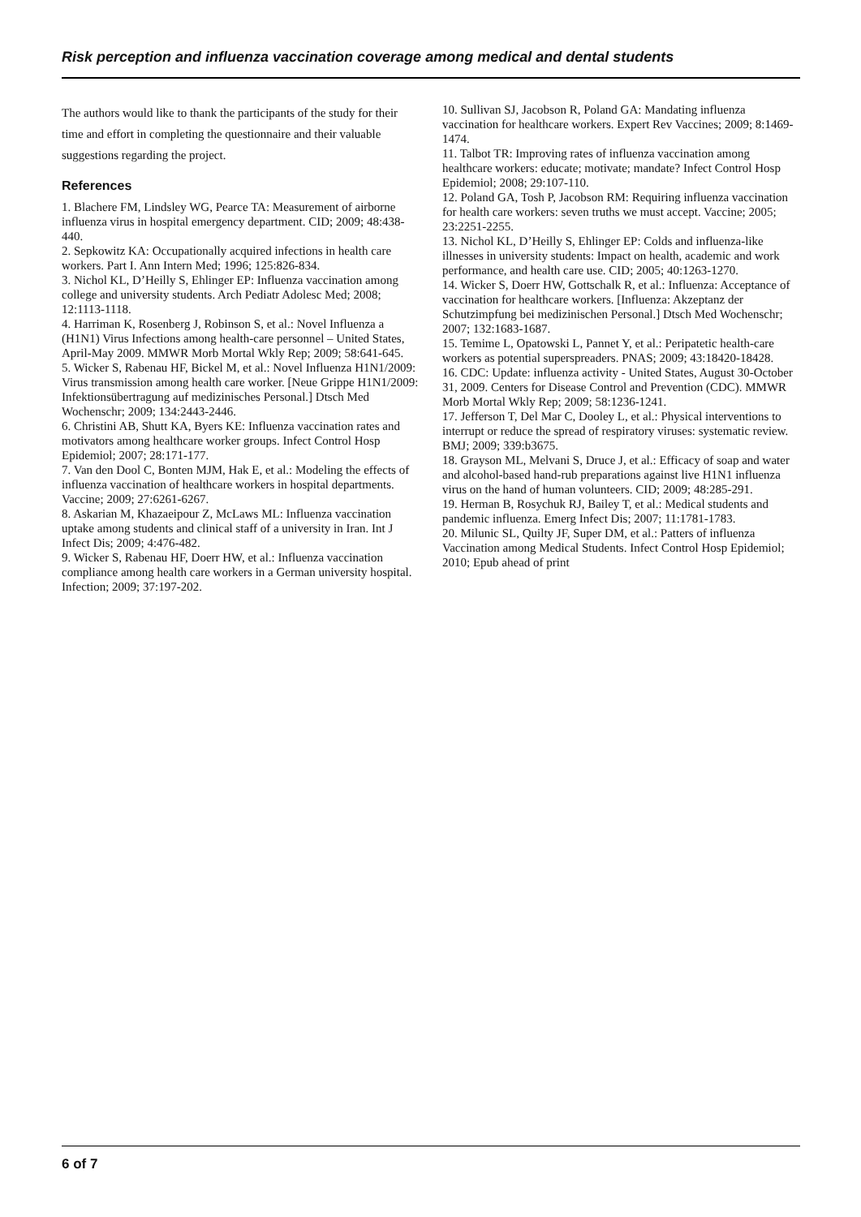Risk perception and influenza vaccination coverage among medical and dental students
The authors would like to thank the participants of the study for their time and effort in completing the questionnaire and their valuable suggestions regarding the project.
References
1. Blachere FM, Lindsley WG, Pearce TA: Measurement of airborne influenza virus in hospital emergency department. CID; 2009; 48:438-440.
2. Sepkowitz KA: Occupationally acquired infections in health care workers. Part I. Ann Intern Med; 1996; 125:826-834.
3. Nichol KL, D’Heilly S, Ehlinger EP: Influenza vaccination among college and university students. Arch Pediatr Adolesc Med; 2008; 12:1113-1118.
4. Harriman K, Rosenberg J, Robinson S, et al.: Novel Influenza a (H1N1) Virus Infections among health-care personnel – United States, April-May 2009. MMWR Morb Mortal Wkly Rep; 2009; 58:641-645.
5. Wicker S, Rabenau HF, Bickel M, et al.: Novel Influenza H1N1/2009: Virus transmission among health care worker. [Neue Grippe H1N1/2009: Infektionsübertragung auf medizinisches Personal.] Dtsch Med Wochenschr; 2009; 134:2443-2446.
6. Christini AB, Shutt KA, Byers KE: Influenza vaccination rates and motivators among healthcare worker groups. Infect Control Hosp Epidemiol; 2007; 28:171-177.
7. Van den Dool C, Bonten MJM, Hak E, et al.: Modeling the effects of influenza vaccination of healthcare workers in hospital departments. Vaccine; 2009; 27:6261-6267.
8. Askarian M, Khazaeipour Z, McLaws ML: Influenza vaccination uptake among students and clinical staff of a university in Iran. Int J Infect Dis; 2009; 4:476-482.
9. Wicker S, Rabenau HF, Doerr HW, et al.: Influenza vaccination compliance among health care workers in a German university hospital. Infection; 2009; 37:197-202.
10. Sullivan SJ, Jacobson R, Poland GA: Mandating influenza vaccination for healthcare workers. Expert Rev Vaccines; 2009; 8:1469-1474.
11. Talbot TR: Improving rates of influenza vaccination among healthcare workers: educate; motivate; mandate? Infect Control Hosp Epidemiol; 2008; 29:107-110.
12. Poland GA, Tosh P, Jacobson RM: Requiring influenza vaccination for health care workers: seven truths we must accept. Vaccine; 2005; 23:2251-2255.
13. Nichol KL, D’Heilly S, Ehlinger EP: Colds and influenza-like illnesses in university students: Impact on health, academic and work performance, and health care use. CID; 2005; 40:1263-1270.
14. Wicker S, Doerr HW, Gottschalk R, et al.: Influenza: Acceptance of vaccination for healthcare workers. [Influenza: Akzeptanz der Schutzimpfung bei medizinischen Personal.] Dtsch Med Wochenschr; 2007; 132:1683-1687.
15. Temime L, Opatowski L, Pannet Y, et al.: Peripatetic health-care workers as potential superspreaders. PNAS; 2009; 43:18420-18428.
16. CDC: Update: influenza activity - United States, August 30-October 31, 2009. Centers for Disease Control and Prevention (CDC). MMWR Morb Mortal Wkly Rep; 2009; 58:1236-1241.
17. Jefferson T, Del Mar C, Dooley L, et al.: Physical interventions to interrupt or reduce the spread of respiratory viruses: systematic review. BMJ; 2009; 339:b3675.
18. Grayson ML, Melvani S, Druce J, et al.: Efficacy of soap and water and alcohol-based hand-rub preparations against live H1N1 influenza virus on the hand of human volunteers. CID; 2009; 48:285-291.
19. Herman B, Rosychuk RJ, Bailey T, et al.: Medical students and pandemic influenza. Emerg Infect Dis; 2007; 11:1781-1783.
20. Milunic SL, Quilty JF, Super DM, et al.: Patters of influenza Vaccination among Medical Students. Infect Control Hosp Epidemiol; 2010; Epub ahead of print
6 of 7